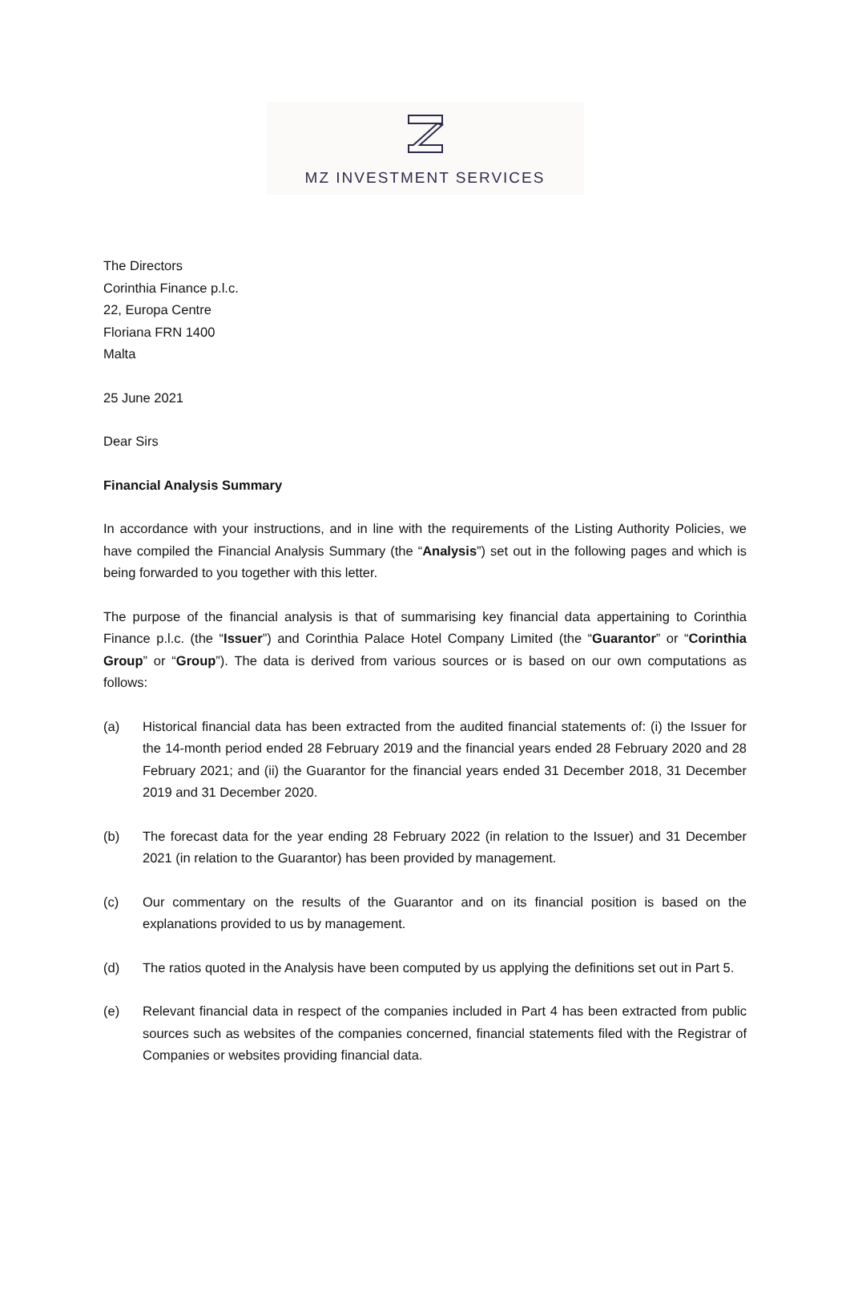MZ INVESTMENT SERVICES
The Directors
Corinthia Finance p.l.c.
22, Europa Centre
Floriana FRN 1400
Malta
25 June 2021
Dear Sirs
Financial Analysis Summary
In accordance with your instructions, and in line with the requirements of the Listing Authority Policies, we have compiled the Financial Analysis Summary (the “Analysis”) set out in the following pages and which is being forwarded to you together with this letter.
The purpose of the financial analysis is that of summarising key financial data appertaining to Corinthia Finance p.l.c. (the “Issuer”) and Corinthia Palace Hotel Company Limited (the “Guarantor” or “Corinthia Group” or “Group”). The data is derived from various sources or is based on our own computations as follows:
(a) Historical financial data has been extracted from the audited financial statements of: (i) the Issuer for the 14-month period ended 28 February 2019 and the financial years ended 28 February 2020 and 28 February 2021; and (ii) the Guarantor for the financial years ended 31 December 2018, 31 December 2019 and 31 December 2020.
(b) The forecast data for the year ending 28 February 2022 (in relation to the Issuer) and 31 December 2021 (in relation to the Guarantor) has been provided by management.
(c) Our commentary on the results of the Guarantor and on its financial position is based on the explanations provided to us by management.
(d) The ratios quoted in the Analysis have been computed by us applying the definitions set out in Part 5.
(e) Relevant financial data in respect of the companies included in Part 4 has been extracted from public sources such as websites of the companies concerned, financial statements filed with the Registrar of Companies or websites providing financial data.